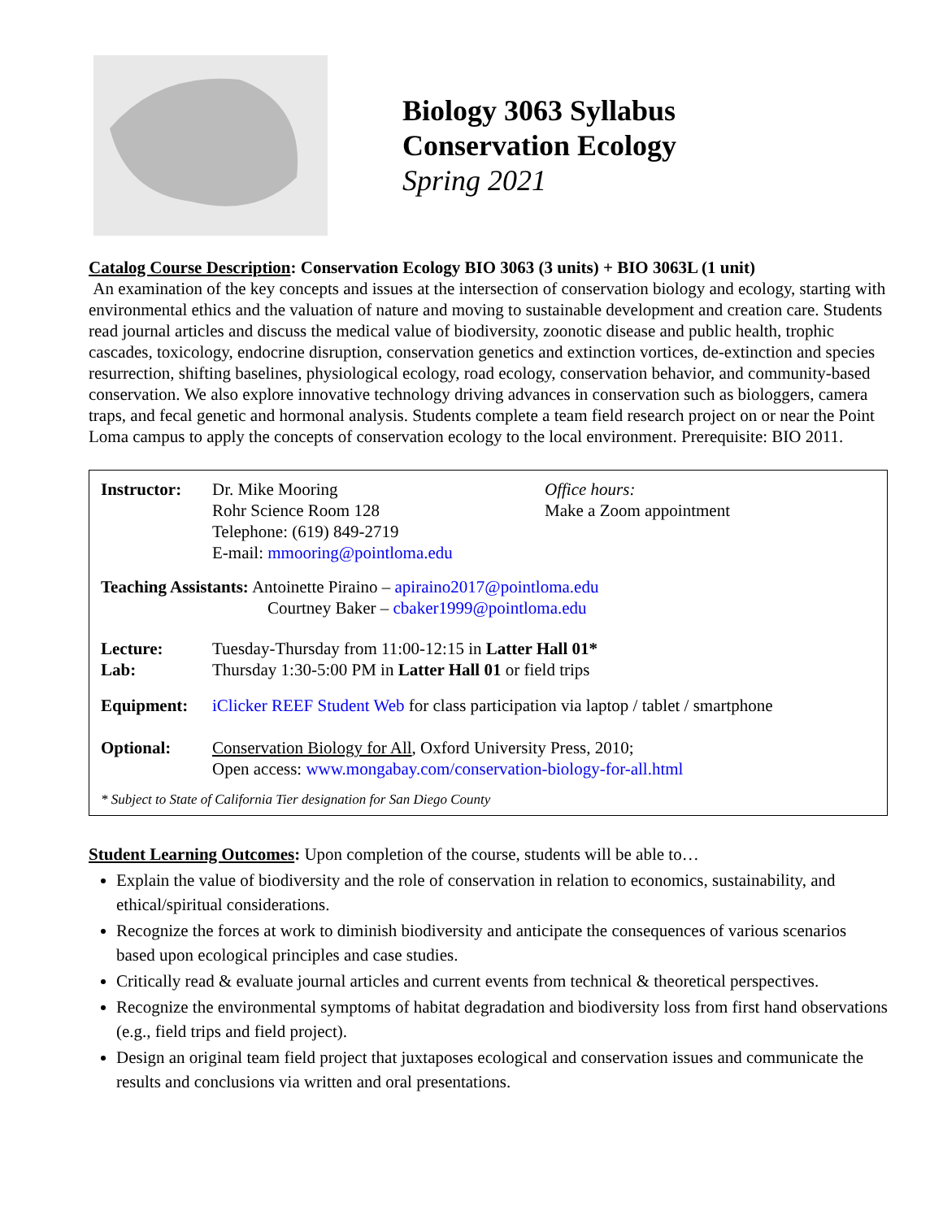Biology 3063 Syllabus
Conservation Ecology
Spring 2021
Catalog Course Description: Conservation Ecology BIO 3063 (3 units) + BIO 3063L (1 unit)
An examination of the key concepts and issues at the intersection of conservation biology and ecology, starting with environmental ethics and the valuation of nature and moving to sustainable development and creation care. Students read journal articles and discuss the medical value of biodiversity, zoonotic disease and public health, trophic cascades, toxicology, endocrine disruption, conservation genetics and extinction vortices, de-extinction and species resurrection, shifting baselines, physiological ecology, road ecology, conservation behavior, and community-based conservation. We also explore innovative technology driving advances in conservation such as biologgers, camera traps, and fecal genetic and hormonal analysis. Students complete a team field research project on or near the Point Loma campus to apply the concepts of conservation ecology to the local environment. Prerequisite: BIO 2011.
| Instructor: | Dr. Mike Mooring Rohr Science Room 128 Telephone: (619) 849-2719 E-mail: mmooring@pointloma.edu | Office hours: Make a Zoom appointment |
| Teaching Assistants: Antoinette Piraino – apiraino2017@pointloma.edu Courtney Baker – cbaker1999@pointloma.edu | | |
| Lecture: Lab: | Tuesday-Thursday from 11:00-12:15 in Latter Hall 01* Thursday 1:30-5:00 PM in Latter Hall 01 or field trips | |
| Equipment: | iClicker REEF Student Web for class participation via laptop / tablet / smartphone | |
| Optional: | Conservation Biology for All , Oxford University Press, 2010; Open access: www.mongabay.com/conservation-biology-for-all.html | |
| * Subject to State of California Tier designation for San Diego County | | |
Student Learning Outcomes: Upon completion of the course, students will be able to…
Explain the value of biodiversity and the role of conservation in relation to economics, sustainability, and ethical/spiritual considerations.
Recognize the forces at work to diminish biodiversity and anticipate the consequences of various scenarios based upon ecological principles and case studies.
Critically read & evaluate journal articles and current events from technical & theoretical perspectives.
Recognize the environmental symptoms of habitat degradation and biodiversity loss from first hand observations (e.g., field trips and field project).
Design an original team field project that juxtaposes ecological and conservation issues and communicate the results and conclusions via written and oral presentations.